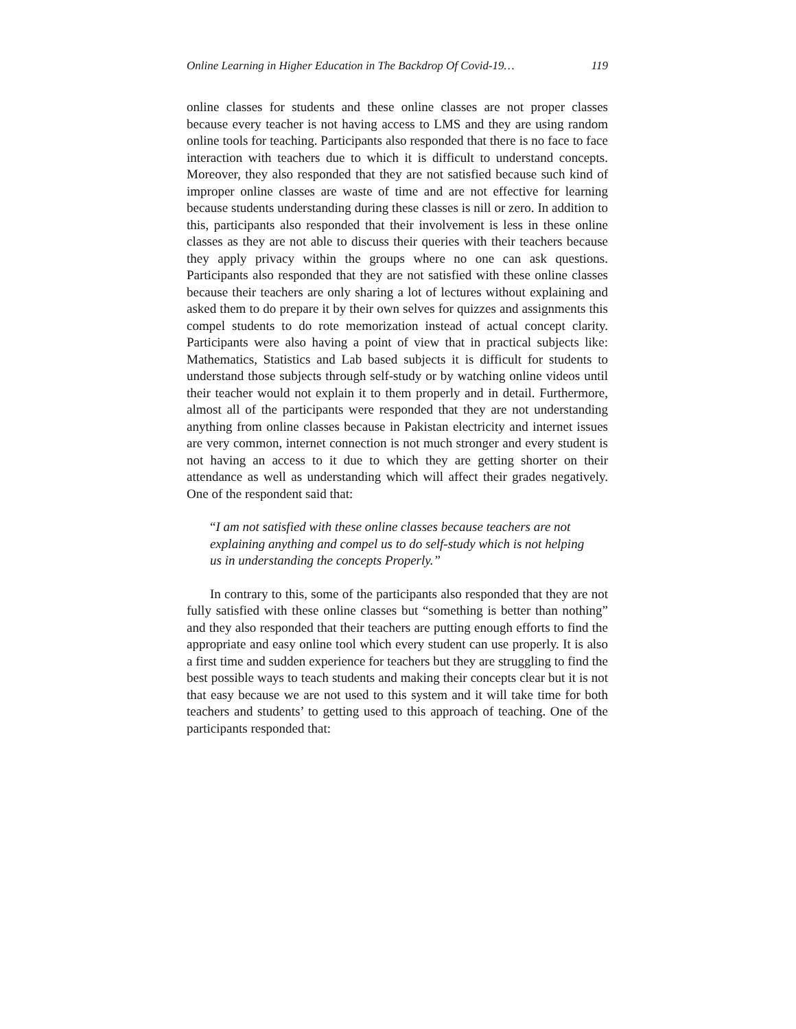Online Learning in Higher Education in The Backdrop Of Covid-19… 119
online classes for students and these online classes are not proper classes because every teacher is not having access to LMS and they are using random online tools for teaching. Participants also responded that there is no face to face interaction with teachers due to which it is difficult to understand concepts. Moreover, they also responded that they are not satisfied because such kind of improper online classes are waste of time and are not effective for learning because students understanding during these classes is nill or zero. In addition to this, participants also responded that their involvement is less in these online classes as they are not able to discuss their queries with their teachers because they apply privacy within the groups where no one can ask questions. Participants also responded that they are not satisfied with these online classes because their teachers are only sharing a lot of lectures without explaining and asked them to do prepare it by their own selves for quizzes and assignments this compel students to do rote memorization instead of actual concept clarity. Participants were also having a point of view that in practical subjects like: Mathematics, Statistics and Lab based subjects it is difficult for students to understand those subjects through self-study or by watching online videos until their teacher would not explain it to them properly and in detail. Furthermore, almost all of the participants were responded that they are not understanding anything from online classes because in Pakistan electricity and internet issues are very common, internet connection is not much stronger and every student is not having an access to it due to which they are getting shorter on their attendance as well as understanding which will affect their grades negatively. One of the respondent said that:
“I am not satisfied with these online classes because teachers are not explaining anything and compel us to do self-study which is not helping us in understanding the concepts Properly.”
In contrary to this, some of the participants also responded that they are not fully satisfied with these online classes but “something is better than nothing” and they also responded that their teachers are putting enough efforts to find the appropriate and easy online tool which every student can use properly. It is also a first time and sudden experience for teachers but they are struggling to find the best possible ways to teach students and making their concepts clear but it is not that easy because we are not used to this system and it will take time for both teachers and students’ to getting used to this approach of teaching. One of the participants responded that: